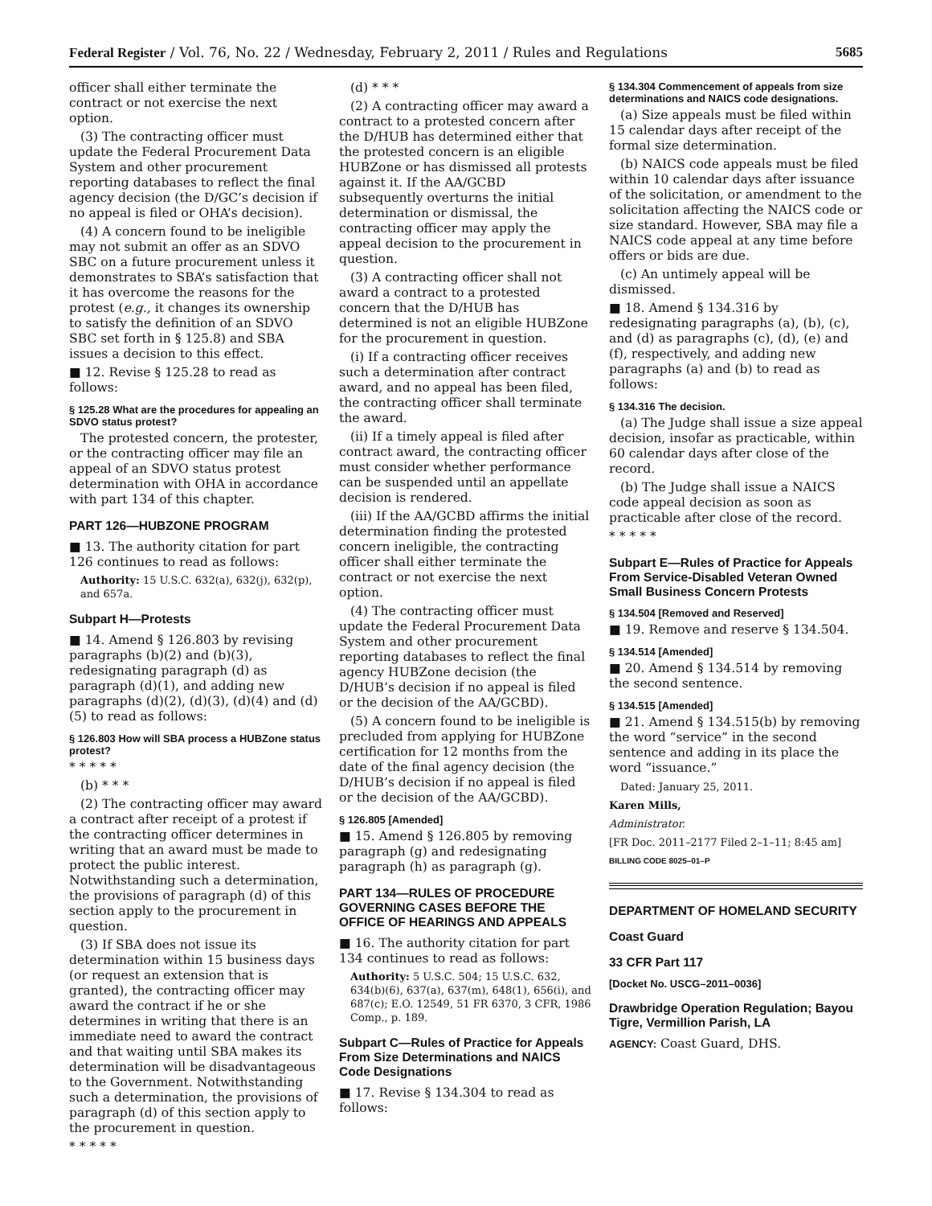Federal Register / Vol. 76, No. 22 / Wednesday, February 2, 2011 / Rules and Regulations 5685
officer shall either terminate the contract or not exercise the next option.
(3) The contracting officer must update the Federal Procurement Data System and other procurement reporting databases to reflect the final agency decision (the D/GC’s decision if no appeal is filed or OHA’s decision).
(4) A concern found to be ineligible may not submit an offer as an SDVO SBC on a future procurement unless it demonstrates to SBA’s satisfaction that it has overcome the reasons for the protest (e.g., it changes its ownership to satisfy the definition of an SDVO SBC set forth in § 125.8) and SBA issues a decision to this effect.
■ 12. Revise § 125.28 to read as follows:
§ 125.28 What are the procedures for appealing an SDVO status protest?
The protested concern, the protester, or the contracting officer may file an appeal of an SDVO status protest determination with OHA in accordance with part 134 of this chapter.
PART 126—HUBZONE PROGRAM
■ 13. The authority citation for part 126 continues to read as follows:
Authority: 15 U.S.C. 632(a), 632(j), 632(p), and 657a.
Subpart H—Protests
■ 14. Amend § 126.803 by revising paragraphs (b)(2) and (b)(3), redesignating paragraph (d) as paragraph (d)(1), and adding new paragraphs (d)(2), (d)(3), (d)(4) and (d)(5) to read as follows:
§ 126.803 How will SBA process a HUBZone status protest?
* * * * *
(b) * * *
(2) The contracting officer may award a contract after receipt of a protest if the contracting officer determines in writing that an award must be made to protect the public interest. Notwithstanding such a determination, the provisions of paragraph (d) of this section apply to the procurement in question.
(3) If SBA does not issue its determination within 15 business days (or request an extension that is granted), the contracting officer may award the contract if he or she determines in writing that there is an immediate need to award the contract and that waiting until SBA makes its determination will be disadvantageous to the Government. Notwithstanding such a determination, the provisions of paragraph (d) of this section apply to the procurement in question.
* * * * *
(d) * * *
(2) A contracting officer may award a contract to a protested concern after the D/HUB has determined either that the protested concern is an eligible HUBZone or has dismissed all protests against it. If the AA/GCBD subsequently overturns the initial determination or dismissal, the contracting officer may apply the appeal decision to the procurement in question.
(3) A contracting officer shall not award a contract to a protested concern that the D/HUB has determined is not an eligible HUBZone for the procurement in question.
(i) If a contracting officer receives such a determination after contract award, and no appeal has been filed, the contracting officer shall terminate the award.
(ii) If a timely appeal is filed after contract award, the contracting officer must consider whether performance can be suspended until an appellate decision is rendered.
(iii) If the AA/GCBD affirms the initial determination finding the protested concern ineligible, the contracting officer shall either terminate the contract or not exercise the next option.
(4) The contracting officer must update the Federal Procurement Data System and other procurement reporting databases to reflect the final agency HUBZone decision (the D/HUB’s decision if no appeal is filed or the decision of the AA/GCBD).
(5) A concern found to be ineligible is precluded from applying for HUBZone certification for 12 months from the date of the final agency decision (the D/HUB’s decision if no appeal is filed or the decision of the AA/GCBD).
§ 126.805 [Amended]
■ 15. Amend § 126.805 by removing paragraph (g) and redesignating paragraph (h) as paragraph (g).
PART 134—RULES OF PROCEDURE GOVERNING CASES BEFORE THE OFFICE OF HEARINGS AND APPEALS
■ 16. The authority citation for part 134 continues to read as follows:
Authority: 5 U.S.C. 504; 15 U.S.C. 632, 634(b)(6), 637(a), 637(m), 648(1), 656(i), and 687(c); E.O. 12549, 51 FR 6370, 3 CFR, 1986 Comp., p. 189.
Subpart C—Rules of Practice for Appeals From Size Determinations and NAICS Code Designations
■ 17. Revise § 134.304 to read as follows:
§ 134.304 Commencement of appeals from size determinations and NAICS code designations.
(a) Size appeals must be filed within 15 calendar days after receipt of the formal size determination.
(b) NAICS code appeals must be filed within 10 calendar days after issuance of the solicitation, or amendment to the solicitation affecting the NAICS code or size standard. However, SBA may file a NAICS code appeal at any time before offers or bids are due.
(c) An untimely appeal will be dismissed.
■ 18. Amend § 134.316 by redesignating paragraphs (a), (b), (c), and (d) as paragraphs (c), (d), (e) and (f), respectively, and adding new paragraphs (a) and (b) to read as follows:
§ 134.316 The decision.
(a) The Judge shall issue a size appeal decision, insofar as practicable, within 60 calendar days after close of the record.
(b) The Judge shall issue a NAICS code appeal decision as soon as practicable after close of the record.
* * * * *
Subpart E—Rules of Practice for Appeals From Service-Disabled Veteran Owned Small Business Concern Protests
§ 134.504 [Removed and Reserved]
■ 19. Remove and reserve § 134.504.
§ 134.514 [Amended]
■ 20. Amend § 134.514 by removing the second sentence.
§ 134.515 [Amended]
■ 21. Amend § 134.515(b) by removing the word “service” in the second sentence and adding in its place the word “issuance.”
Dated: January 25, 2011.
Karen Mills,
Administrator.
[FR Doc. 2011–2177 Filed 2–1–11; 8:45 am]
BILLING CODE 8025–01–P
DEPARTMENT OF HOMELAND SECURITY
Coast Guard
33 CFR Part 117
[Docket No. USCG–2011–0036]
Drawbridge Operation Regulation; Bayou Tigre, Vermillion Parish, LA
AGENCY: Coast Guard, DHS.